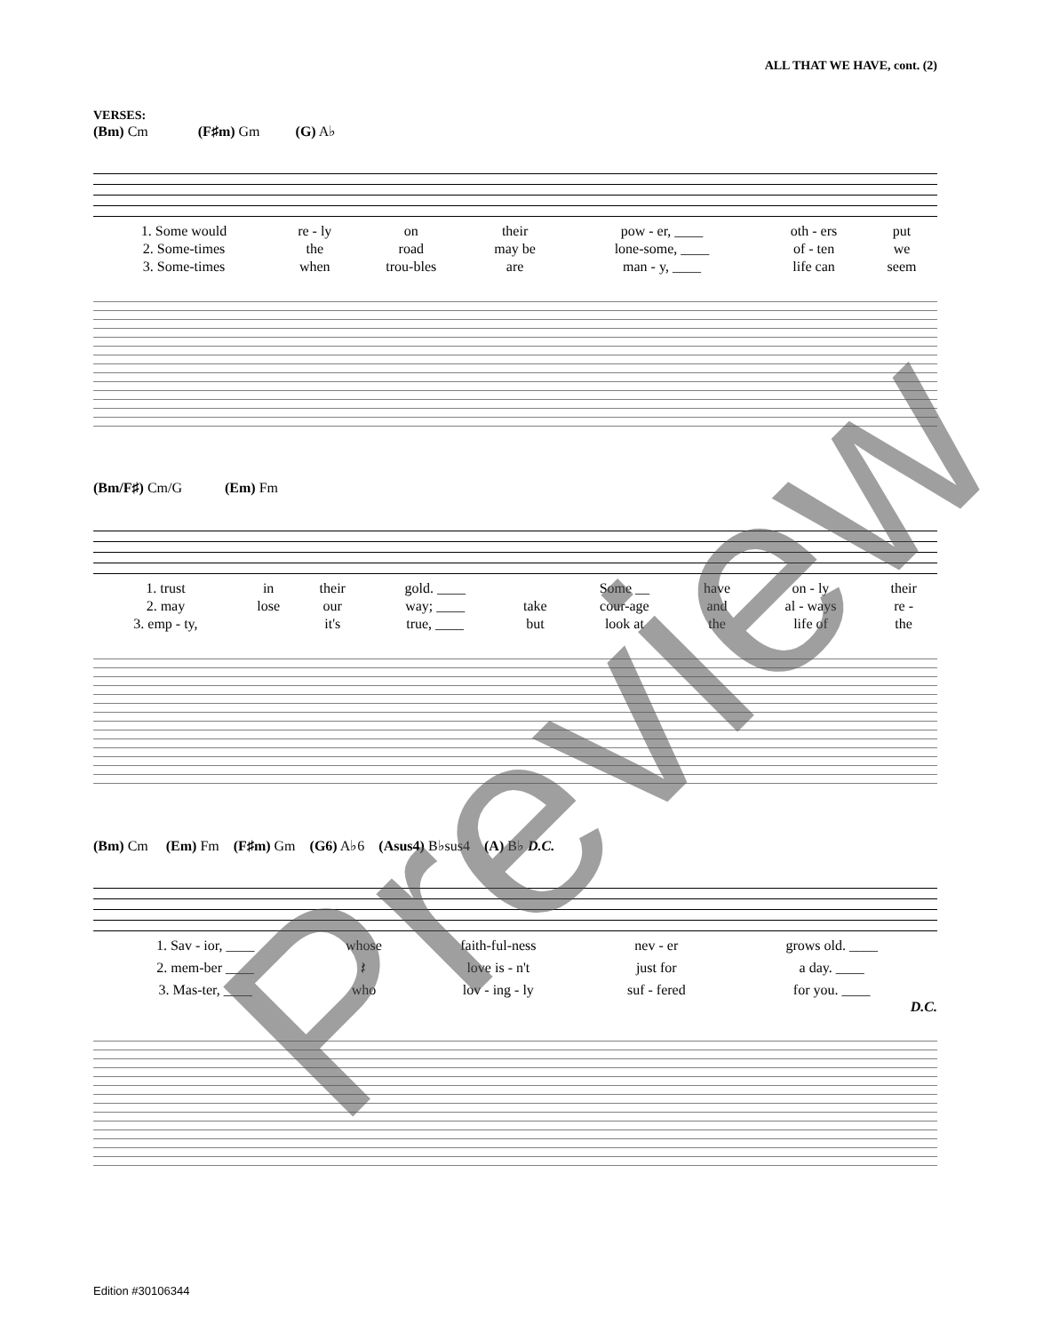ALL THAT WE HAVE, cont. (2)
VERSES:
(Bm) Cm (F♯m) Gm (G) A♭
| 1. Some would | re - ly | on | their | pow - er, ____ | oth - ers | put |
| 2. Some-times | the | road | may be | lone-some, ____ | of - ten | we |
| 3. Some-times | when | trou-bles | are | man - y, ____ | life can | seem |
(Bm/F♯) Cm/G (Em) Fm
| 1. trust | in | their | gold. ____ | | Some __ | have | on - ly | their |
| 2. may | lose | our | way; ____ | take | cour-age | and | al - ways | re - |
| 3. emp - ty, | | it's | true, ____ | but | look at | the | life of | the |
(Bm) Cm (Em) Fm (F♯m) Gm (G6) A♭6 (Asus4) B♭sus4 (A) B♭ D.C.
| 1. Sav - ior, ____ | whose | faith-ful-ness | nev - er | grows old. ____ |
| 2. mem-ber ____ | 𝄽 | love is - n't | just for | a day. ____ |
| 3. Mas-ter, ____ | who | lov - ing - ly | suf - fered | for you. ____ |
D.C.
Preview
Edition #30106344